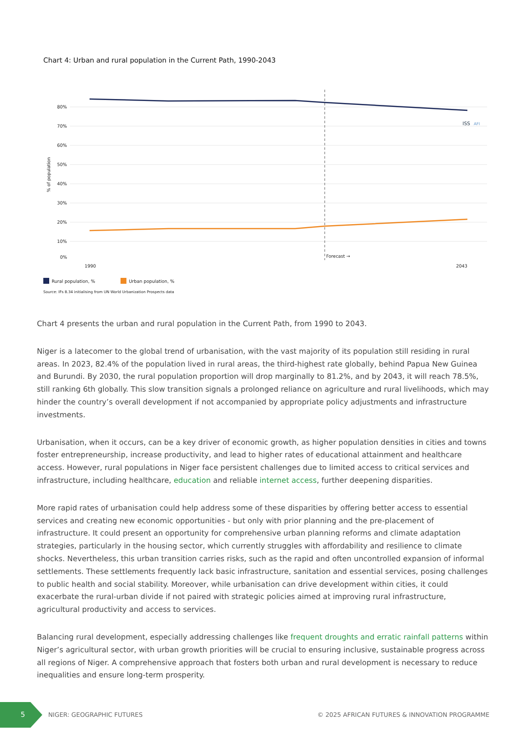Chart 4: Urban and rural population in the Current Path, 1990-2043
ISS
AFI
80%
70%
60%
50%
40%
30%
20%
10%
0%
% of population
Forecast →
1990
2043
Rural population, %
Urban population, %
Source: IFs 8.34 initialising from UN World Urbanization Prospects data
Chart 4 presents the urban and rural population in the Current Path, from 1990 to 2043.
Niger is a latecomer to the global trend of urbanisation, with the vast majority of its population still residing in rural areas. In 2023, 82.4% of the population lived in rural areas, the third-highest rate globally, behind Papua New Guinea and Burundi. By 2030, the rural population proportion will drop marginally to 81.2%, and by 2043, it will reach 78.5%, still ranking 6th globally. This slow transition signals a prolonged reliance on agriculture and rural livelihoods, which may hinder the country’s overall development if not accompanied by appropriate policy adjustments and infrastructure investments.
Urbanisation, when it occurs, can be a key driver of economic growth, as higher population densities in cities and towns foster entrepreneurship, increase productivity, and lead to higher rates of educational attainment and healthcare access. However, rural populations in Niger face persistent challenges due to limited access to critical services and infrastructure, including healthcare, education and reliable internet access, further deepening disparities.
More rapid rates of urbanisation could help address some of these disparities by offering better access to essential services and creating new economic opportunities - but only with prior planning and the pre-placement of infrastructure. It could present an opportunity for comprehensive urban planning reforms and climate adaptation strategies, particularly in the housing sector, which currently struggles with affordability and resilience to climate shocks. Nevertheless, this urban transition carries risks, such as the rapid and often uncontrolled expansion of informal settlements. These settlements frequently lack basic infrastructure, sanitation and essential services, posing challenges to public health and social stability. Moreover, while urbanisation can drive development within cities, it could exacerbate the rural-urban divide if not paired with strategic policies aimed at improving rural infrastructure, agricultural productivity and access to services.
Balancing rural development, especially addressing challenges like frequent droughts and erratic rainfall patterns within Niger’s agricultural sector, with urban growth priorities will be crucial to ensuring inclusive, sustainable progress across all regions of Niger. A comprehensive approach that fosters both urban and rural development is necessary to reduce inequalities and ensure long-term prosperity.
5 NIGER: GEOGRAPHIC FUTURES
© 2025 AFRICAN FUTURES & INNOVATION PROGRAMME